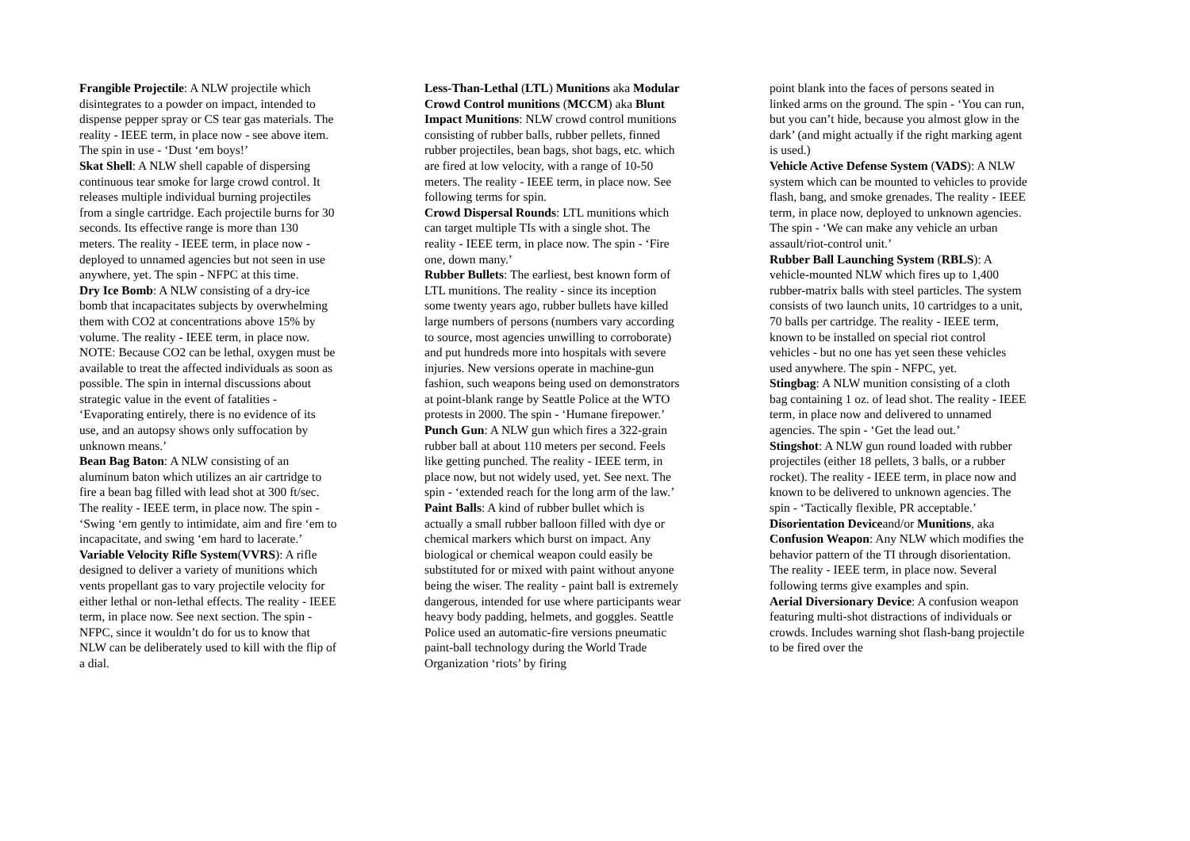Frangible Projectile: A NLW projectile which disintegrates to a powder on impact, intended to dispense pepper spray or CS tear gas materials. The reality - IEEE term, in place now - see above item. The spin in use - ‘Dust ‘em boys!’
Skat Shell: A NLW shell capable of dispersing continuous tear smoke for large crowd control. It releases multiple individual burning projectiles from a single cartridge. Each projectile burns for 30 seconds. Its effective range is more than 130 meters. The reality - IEEE term, in place now - deployed to unnamed agencies but not seen in use anywhere, yet. The spin - NFPC at this time.
Dry Ice Bomb: A NLW consisting of a dry-ice bomb that incapacitates subjects by overwhelming them with CO2 at concentrations above 15% by volume. The reality - IEEE term, in place now. NOTE: Because CO2 can be lethal, oxygen must be available to treat the affected individuals as soon as possible. The spin in internal discussions about strategic value in the event of fatalities - ‘Evaporating entirely, there is no evidence of its use, and an autopsy shows only suffocation by unknown means.’
Bean Bag Baton: A NLW consisting of an aluminum baton which utilizes an air cartridge to fire a bean bag filled with lead shot at 300 ft/sec. The reality - IEEE term, in place now. The spin - ‘Swing ‘em gently to intimidate, aim and fire ‘em to incapacitate, and swing ‘em hard to lacerate.’
Variable Velocity Rifle System(VVRS): A rifle designed to deliver a variety of munitions which vents propellant gas to vary projectile velocity for either lethal or non-lethal effects. The reality - IEEE term, in place now. See next section. The spin - NFPC, since it wouldn’t do for us to know that NLW can be deliberately used to kill with the flip of a dial.
Less-Than-Lethal (LTL) Munitions aka Modular Crowd Control munitions (MCCM) aka Blunt Impact Munitions: NLW crowd control munitions consisting of rubber balls, rubber pellets, finned rubber projectiles, bean bags, shot bags, etc. which are fired at low velocity, with a range of 10-50 meters. The reality - IEEE term, in place now. See following terms for spin.
Crowd Dispersal Rounds: LTL munitions which can target multiple TIs with a single shot. The reality - IEEE term, in place now. The spin - ‘Fire one, down many.’
Rubber Bullets: The earliest, best known form of LTL munitions. The reality - since its inception some twenty years ago, rubber bullets have killed large numbers of persons (numbers vary according to source, most agencies unwilling to corroborate) and put hundreds more into hospitals with severe injuries. New versions operate in machine-gun fashion, such weapons being used on demonstrators at point-blank range by Seattle Police at the WTO protests in 2000. The spin - ‘Humane firepower.’
Punch Gun: A NLW gun which fires a 322-grain rubber ball at about 110 meters per second. Feels like getting punched. The reality - IEEE term, in place now, but not widely used, yet. See next. The spin - ‘extended reach for the long arm of the law.’
Paint Balls: A kind of rubber bullet which is actually a small rubber balloon filled with dye or chemical markers which burst on impact. Any biological or chemical weapon could easily be substituted for or mixed with paint without anyone being the wiser. The reality - paint ball is extremely dangerous, intended for use where participants wear heavy body padding, helmets, and goggles. Seattle Police used an automatic-fire versions pneumatic paint-ball technology during the World Trade Organization ‘riots’ by firing
point blank into the faces of persons seated in linked arms on the ground. The spin - ‘You can run, but you can’t hide, because you almost glow in the dark’ (and might actually if the right marking agent is used.)
Vehicle Active Defense System (VADS): A NLW system which can be mounted to vehicles to provide flash, bang, and smoke grenades. The reality - IEEE term, in place now, deployed to unknown agencies. The spin - ‘We can make any vehicle an urban assault/riot-control unit.’
Rubber Ball Launching System (RBLS): A vehicle-mounted NLW which fires up to 1,400 rubber-matrix balls with steel particles. The system consists of two launch units, 10 cartridges to a unit, 70 balls per cartridge. The reality - IEEE term, known to be installed on special riot control vehicles - but no one has yet seen these vehicles used anywhere. The spin - NFPC, yet.
Stingbag: A NLW munition consisting of a cloth bag containing 1 oz. of lead shot. The reality - IEEE term, in place now and delivered to unnamed agencies. The spin - ‘Get the lead out.’
Stingshot: A NLW gun round loaded with rubber projectiles (either 18 pellets, 3 balls, or a rubber rocket). The reality - IEEE term, in place now and known to be delivered to unknown agencies. The spin - ‘Tactically flexible, PR acceptable.’
Disorientation Deviceand/or Munitions, aka Confusion Weapon: Any NLW which modifies the behavior pattern of the TI through disorientation. The reality - IEEE term, in place now. Several following terms give examples and spin.
Aerial Diversionary Device: A confusion weapon featuring multi-shot distractions of individuals or crowds. Includes warning shot flash-bang projectile to be fired over the